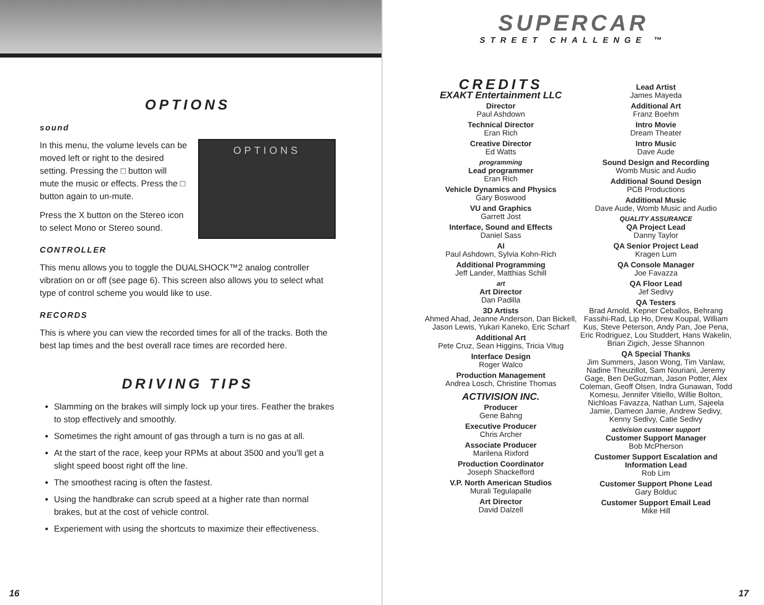OPTIONS
sound
OPTIONS
In this menu, the volume levels can be moved left or right to the desired setting. Pressing the □ button will mute the music or effects. Press the □ button again to un-mute.
Press the X button on the Stereo icon to select Mono or Stereo sound.
CONTROLLER
This menu allows you to toggle the DUALSHOCK™2 analog controller vibration on or off (see page 6). This screen also allows you to select what type of control scheme you would like to use.
RECORDS
This is where you can view the recorded times for all of the tracks. Both the best lap times and the best overall race times are recorded here.
DRIVING TIPS
Slamming on the brakes will simply lock up your tires. Feather the brakes to stop effectively and smoothly.
Sometimes the right amount of gas through a turn is no gas at all.
At the start of the race, keep your RPMs at about 3500 and you'll get a slight speed boost right off the line.
The smoothest racing is often the fastest.
Using the handbrake can scrub speed at a higher rate than normal brakes, but at the cost of vehicle control.
Experiement with using the shortcuts to maximize their effectiveness.
16
SUPERCAR
STREET CHALLENGE ™
CREDITS
EXAKT Entertainment LLC
Director
Paul Ashdown
Technical Director
Eran Rich
Creative Director
Ed Watts
programming
Lead programmer
Eran Rich
Vehicle Dynamics and Physics
Gary Boswood
VU and Graphics
Garrett Jost
Interface, Sound and Effects
Daniel Sass
AI
Paul Ashdown, Sylvia Kohn-Rich
Additional Programming
Jeff Lander, Matthias Schill
art
Art Director
Dan Padilla
3D Artists
Ahmed Ahad, Jeanne Anderson, Dan Bickell, Jason Lewis, Yukari Kaneko, Eric Scharf
Additional Art
Pete Cruz, Sean Higgins, Tricia Vitug
Interface Design
Roger Walco
Production Management
Andrea Losch, Christine Thomas
ACTIVISION INC.
Producer
Gene Bahng
Executive Producer
Chris Archer
Associate Producer
Marilena Rixford
Production Coordinator
Joseph Shackelford
V.P. North American Studios
Murali Tegulapalle
Art Director
David Dalzell
Lead Artist
James Mayeda
Additional Art
Franz Boehm
Intro Movie
Dream Theater
Intro Music
Dave Aude
Sound Design and Recording
Womb Music and Audio
Additional Sound Design
PCB Productions
Additional Music
Dave Aude, Womb Music and Audio
QUALITY ASSURANCE
QA Project Lead
Danny Taylor
QA Senior Project Lead
Kragen Lum
QA Console Manager
Joe Favazza
QA Floor Lead
Jef Sedivy
QA Testers
Brad Arnold, Kepner Ceballos, Behrang Fassihi-Rad, Lip Ho, Drew Koupal, William Kus, Steve Peterson, Andy Pan, Joe Pena, Eric Rodriguez, Lou Studdert, Hans Wakelin, Brian Zigich, Jesse Shannon
QA Special Thanks
Jim Summers, Jason Wong, Tim Vanlaw, Nadine Theuzillot, Sam Nouriani, Jeremy Gage, Ben DeGuzman, Jason Potter, Alex Coleman, Geoff Olsen, Indra Gunawan, Todd Komesu, Jennifer Vitiello, Willie Bolton, Nichloas Favazza, Nathan Lum, Sajeela Jamie, Dameon Jamie, Andrew Sedivy, Kenny Sedivy, Catie Sedivy
activision customer support
Customer Support Manager
Bob McPherson
Customer Support Escalation and Information Lead
Rob Lim
Customer Support Phone Lead
Gary Bolduc
Customer Support Email Lead
Mike Hill
17